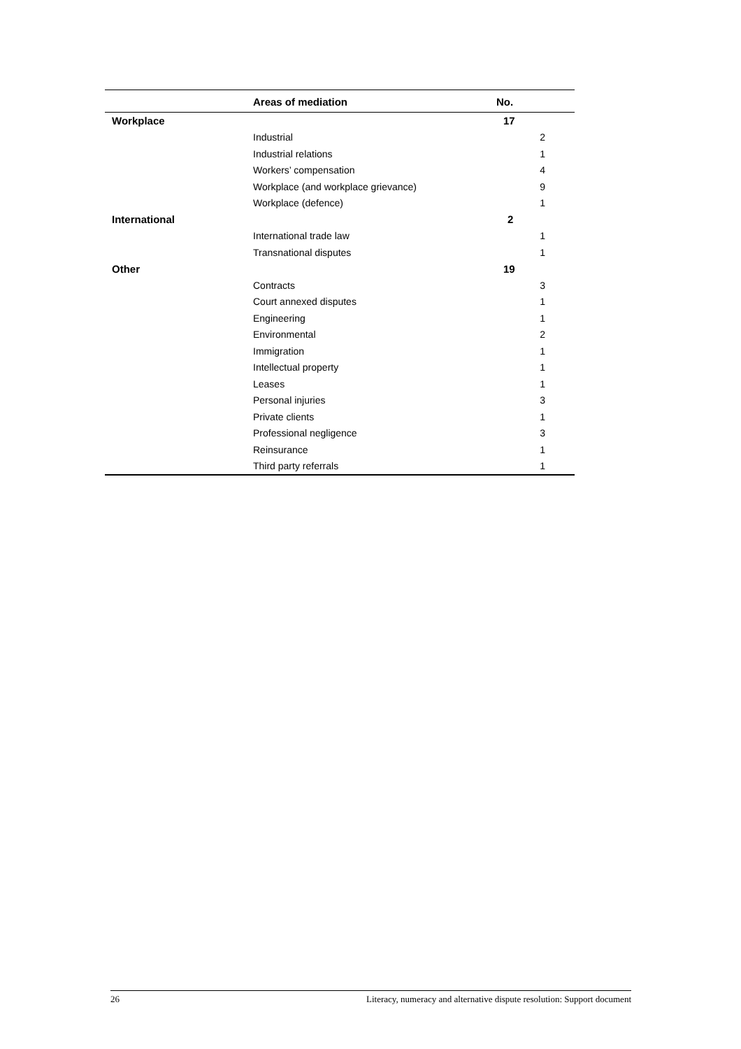| | Areas of mediation | No. | |
| --- | --- | --- | --- |
| Workplace | | 17 | |
| | Industrial | | 2 |
| | Industrial relations | | 1 |
| | Workers’ compensation | | 4 |
| | Workplace (and workplace grievance) | | 9 |
| | Workplace (defence) | | 1 |
| International | | 2 | |
| | International trade law | | 1 |
| | Transnational disputes | | 1 |
| Other | | 19 | |
| | Contracts | | 3 |
| | Court annexed disputes | | 1 |
| | Engineering | | 1 |
| | Environmental | | 2 |
| | Immigration | | 1 |
| | Intellectual property | | 1 |
| | Leases | | 1 |
| | Personal injuries | | 3 |
| | Private clients | | 1 |
| | Professional negligence | | 3 |
| | Reinsurance | | 1 |
| | Third party referrals | | 1 |
26 Literacy, numeracy and alternative dispute resolution: Support document